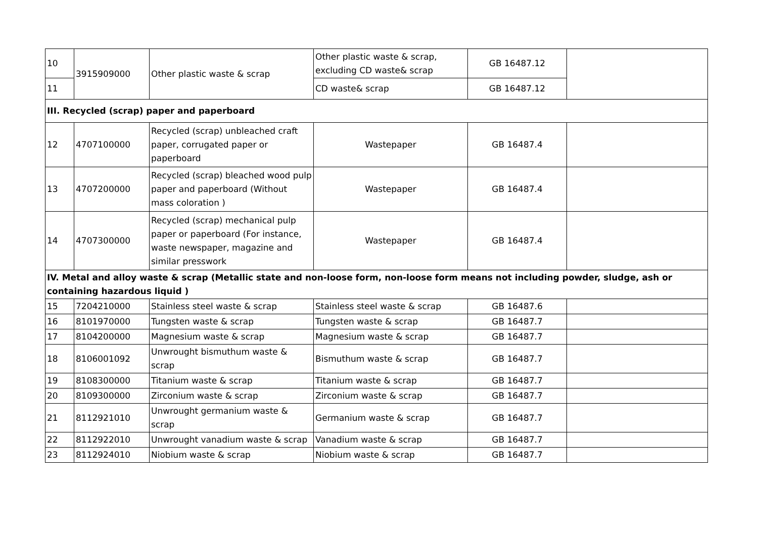| 10 | 3915909000 | Other plastic waste & scrap | Other plastic waste & scrap, excluding CD waste& scrap | GB 16487.12 | |
| 11 | | | CD waste& scrap | GB 16487.12 | |
| III. Recycled (scrap) paper and paperboard | | | | | |
| 12 | 4707100000 | Recycled (scrap) unbleached craft paper, corrugated paper or paperboard | Wastepaper | GB 16487.4 | |
| 13 | 4707200000 | Recycled (scrap) bleached wood pulp paper and paperboard (Without mass coloration ) | Wastepaper | GB 16487.4 | |
| 14 | 4707300000 | Recycled (scrap) mechanical pulp paper or paperboard (For instance, waste newspaper, magazine and similar presswork | Wastepaper | GB 16487.4 | |
| IV. Metal and alloy waste & scrap (Metallic state and non-loose form, non-loose form means not including powder, sludge, ash or containing hazardous liquid ) | | | | | |
| 15 | 7204210000 | Stainless steel waste & scrap | Stainless steel waste & scrap | GB 16487.6 | |
| 16 | 8101970000 | Tungsten waste & scrap | Tungsten waste & scrap | GB 16487.7 | |
| 17 | 8104200000 | Magnesium waste & scrap | Magnesium waste & scrap | GB 16487.7 | |
| 18 | 8106001092 | Unwrought bismuthum waste & scrap | Bismuthum waste & scrap | GB 16487.7 | |
| 19 | 8108300000 | Titanium waste & scrap | Titanium waste & scrap | GB 16487.7 | |
| 20 | 8109300000 | Zirconium waste & scrap | Zirconium waste & scrap | GB 16487.7 | |
| 21 | 8112921010 | Unwrought germanium waste & scrap | Germanium waste & scrap | GB 16487.7 | |
| 22 | 8112922010 | Unwrought vanadium waste & scrap | Vanadium waste & scrap | GB 16487.7 | |
| 23 | 8112924010 | Niobium waste & scrap | Niobium waste & scrap | GB 16487.7 | |